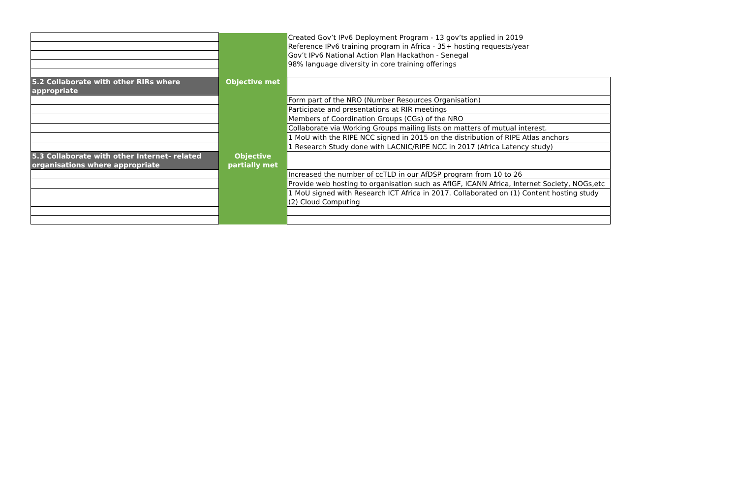| | | Created Gov’t IPv6 Deployment Program - 13 gov’ts applied in 2019 Reference IPv6 training program in Africa - 35+ hosting requests/year Gov’t IPv6 National Action Plan Hackathon - Senegal 98% language diversity in core training offerings |
| 5.2 Collaborate with other RIRs where appropriate | Objective met | |
| | | Form part of the NRO (Number Resources Organisation) |
| | | Participate and presentations at RIR meetings |
| | | Members of Coordination Groups (CGs) of the NRO |
| | | Collaborate via Working Groups mailing lists on matters of mutual interest. |
| | | 1 MoU with the RIPE NCC signed in 2015 on the distribution of RIPE Atlas anchors |
| | | 1 Research Study done with LACNIC/RIPE NCC in 2017 (Africa Latency study) |
| 5.3 Collaborate with other Internet- related organisations where appropriate | Objective partially met | |
| | | Increased the number of ccTLD in our AfDSP program from 10 to 26 |
| | | Provide web hosting to organisation such as AfIGF, ICANN Africa, Internet Society, NOGs,etc |
| | | 1 MoU signed with Research ICT Africa in 2017. Collaborated on (1) Content hosting study (2) Cloud Computing |